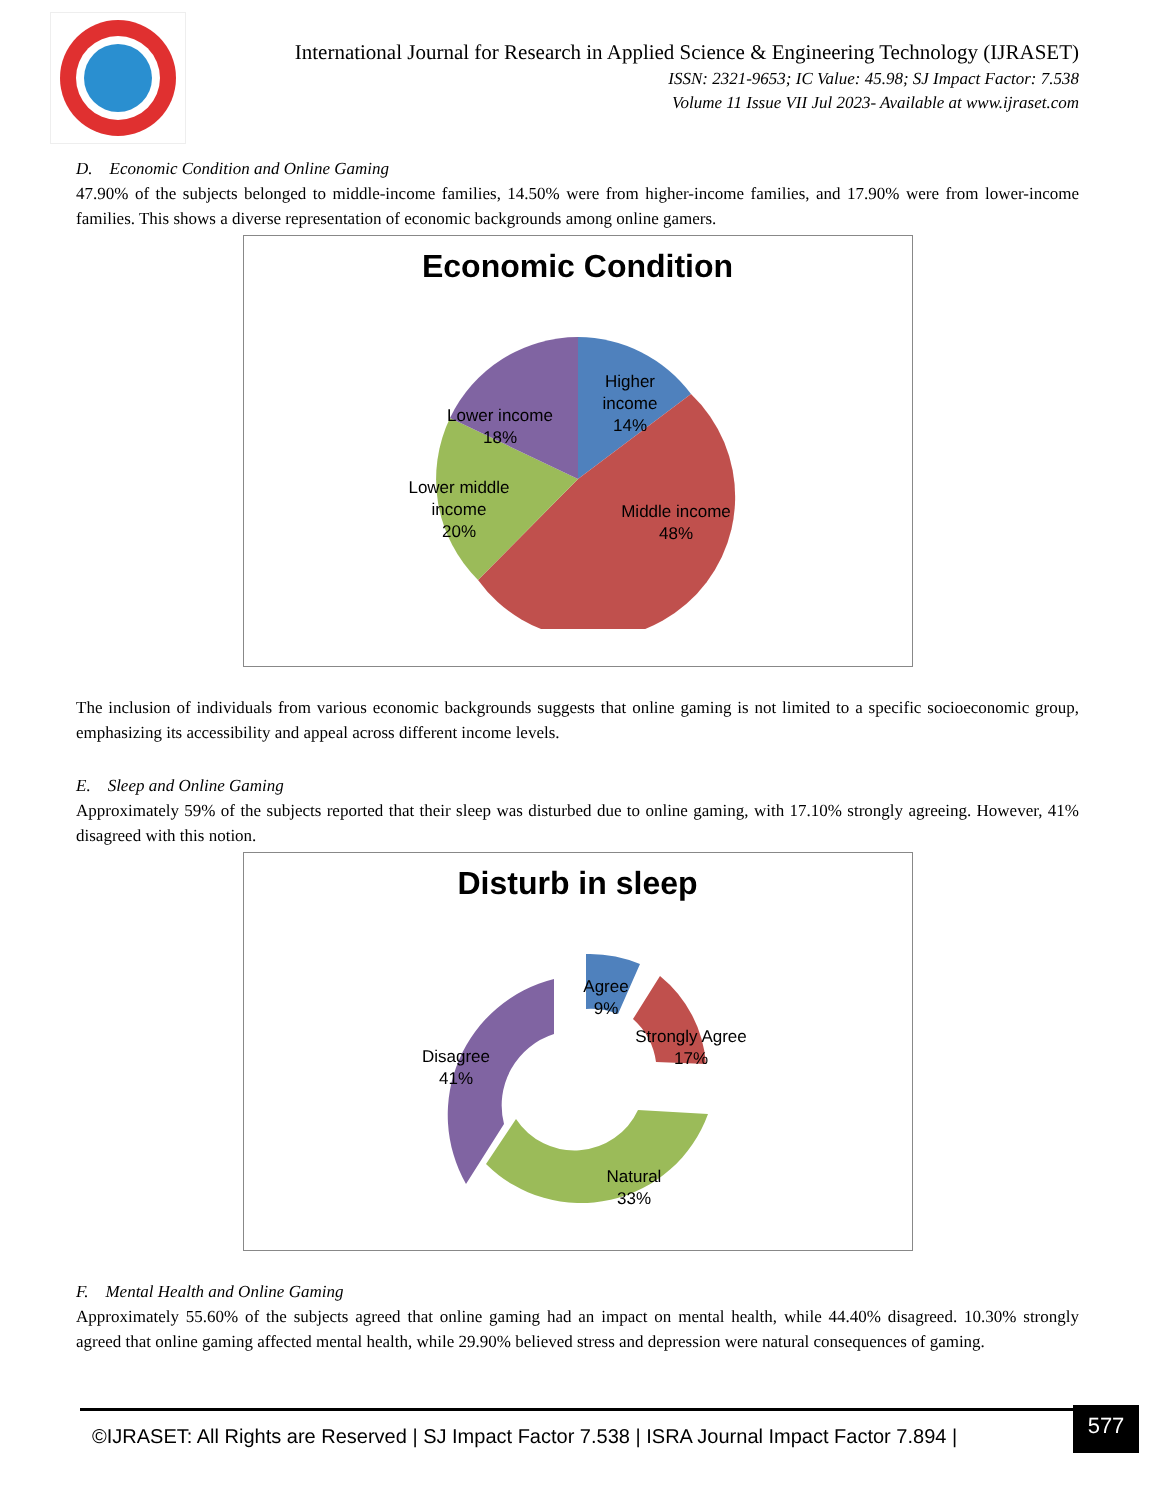International Journal for Research in Applied Science & Engineering Technology (IJRASET)
ISSN: 2321-9653; IC Value: 45.98; SJ Impact Factor: 7.538
Volume 11 Issue VII Jul 2023- Available at www.ijraset.com
D. Economic Condition and Online Gaming
47.90% of the subjects belonged to middle-income families, 14.50% were from higher-income families, and 17.90% were from lower-income families. This shows a diverse representation of economic backgrounds among online gamers.
Economic Condition
Higher
income
14%
Lower income
18%
Lower middle
income
20%
Middle income
48%
The inclusion of individuals from various economic backgrounds suggests that online gaming is not limited to a specific socioeconomic group, emphasizing its accessibility and appeal across different income levels.
E. Sleep and Online Gaming
Approximately 59% of the subjects reported that their sleep was disturbed due to online gaming, with 17.10% strongly agreeing. However, 41% disagreed with this notion.
Disturb in sleep
Agree
9%
Strongly Agree
17%
Disagree
41%
Natural
33%
F. Mental Health and Online Gaming
Approximately 55.60% of the subjects agreed that online gaming had an impact on mental health, while 44.40% disagreed. 10.30% strongly agreed that online gaming affected mental health, while 29.90% believed stress and depression were natural consequences of gaming.
©IJRASET: All Rights are Reserved | SJ Impact Factor 7.538 | ISRA Journal Impact Factor 7.894 |
577